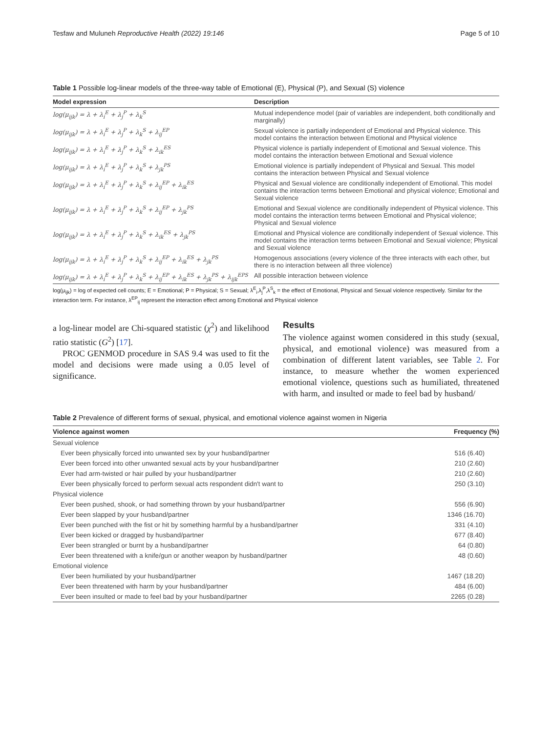Tesfaw and Muluneh Reproductive Health (2022) 19:146 Page 5 of 10
Table 1 Possible log-linear models of the three-way table of Emotional (E), Physical (P), and Sexual (S) violence
| Model expression | Description |
| --- | --- |
| log(μ<sub>ijk</sub>) = λ + λ<sub>i</sub><sup>E</sup> + λ<sub>j</sub><sup>P</sup> + λ<sub>k</sub><sup>S</sup> | Mutual independence model (pair of variables are independent, both conditionally and marginally) |
| log(μ<sub>ijk</sub>) = λ + λ<sub>i</sub><sup>E</sup> + λ<sub>j</sub><sup>P</sup> + λ<sub>k</sub><sup>S</sup> + λ<sub>ij</sub><sup>EP</sup> | Sexual violence is partially independent of Emotional and Physical violence. This model contains the interaction between Emotional and Physical violence |
| log(μ<sub>ijk</sub>) = λ + λ<sub>i</sub><sup>E</sup> + λ<sub>j</sub><sup>P</sup> + λ<sub>k</sub><sup>S</sup> + λ<sub>ik</sub><sup>ES</sup> | Physical violence is partially independent of Emotional and Sexual violence. This model contains the interaction between Emotional and Sexual violence |
| log(μ<sub>ijk</sub>) = λ + λ<sub>i</sub><sup>E</sup> + λ<sub>j</sub><sup>P</sup> + λ<sub>k</sub><sup>S</sup> + λ<sub>jk</sub><sup>PS</sup> | Emotional violence is partially independent of Physical and Sexual. This model contains the interaction between Physical and Sexual violence |
| log(μ<sub>ijk</sub>) = λ + λ<sub>i</sub><sup>E</sup> + λ<sub>j</sub><sup>P</sup> + λ<sub>k</sub><sup>S</sup> + λ<sub>ij</sub><sup>EP</sup> + λ<sub>ik</sub><sup>ES</sup> | Physical and Sexual violence are conditionally independent of Emotional. This model contains the interaction terms between Emotional and physical violence; Emotional and Sexual violence |
| log(μ<sub>ijk</sub>) = λ + λ<sub>i</sub><sup>E</sup> + λ<sub>j</sub><sup>P</sup> + λ<sub>k</sub><sup>S</sup> + λ<sub>ij</sub><sup>EP</sup> + λ<sub>jk</sub><sup>PS</sup> | Emotional and Sexual violence are conditionally independent of Physical violence. This model contains the interaction terms between Emotional and Physical violence; Physical and Sexual violence |
| log(μ<sub>ijk</sub>) = λ + λ<sub>i</sub><sup>E</sup> + λ<sub>j</sub><sup>P</sup> + λ<sub>k</sub><sup>S</sup> + λ<sub>ik</sub><sup>ES</sup> + λ<sub>jk</sub><sup>PS</sup> | Emotional and Physical violence are conditionally independent of Sexual violence. This model contains the interaction terms between Emotional and Sexual violence; Physical and Sexual violence |
| log(μ<sub>ijk</sub>) = λ + λ<sub>i</sub><sup>E</sup> + λ<sub>j</sub><sup>P</sup> + λ<sub>k</sub><sup>S</sup> + λ<sub>ij</sub><sup>EP</sup> + λ<sub>ik</sub><sup>ES</sup> + λ<sub>jk</sub><sup>PS</sup> | Homogenous associations (every violence of the three interacts with each other, but there is no interaction between all three violence) |
| log(μ<sub>ijk</sub>) = λ + λ<sub>i</sub><sup>E</sup> + λ<sub>j</sub><sup>P</sup> + λ<sub>k</sub><sup>S</sup> + λ<sub>ij</sub><sup>EP</sup> + λ<sub>ik</sub><sup>ES</sup> + λ<sub>jk</sub><sup>PS</sup> + λ<sub>ijk</sub><sup>EPS</sup> | All possible interaction between violence |
log(μ<sub>ijk</sub>) = log of expected cell counts; E = Emotional; P = Physical; S = Sexual; λ<sup>E</sup><sub>i</sub>,λ<sub>j</sub><sup>P</sup>,λ<sup>S</sup><sub>k</sub> = the effect of Emotional, Physical and Sexual violence respectively. Similar for the interaction term. For instance, λ<sup>EP</sup><sub>ij</sub> represent the interaction effect among Emotional and Physical violence
a log-linear model are Chi-squared statistic (χ<sup>2</sup>) and likelihood ratio statistic (G<sup>2</sup>) [17].
PROC GENMOD procedure in SAS 9.4 was used to fit the model and decisions were made using a 0.05 level of significance.
Results
The violence against women considered in this study (sexual, physical, and emotional violence) was measured from a combination of different latent variables, see Table 2. For instance, to measure whether the women experienced emotional violence, questions such as humiliated, threatened with harm, and insulted or made to feel bad by husband/
Table 2 Prevalence of different forms of sexual, physical, and emotional violence against women in Nigeria
| Violence against women | Frequency (%) |
| --- | --- |
| Sexual violence | |
| Ever been physically forced into unwanted sex by your husband/partner | 516 (6.40) |
| Ever been forced into other unwanted sexual acts by your husband/partner | 210 (2.60) |
| Ever had arm-twisted or hair pulled by your husband/partner | 210 (2.60) |
| Ever been physically forced to perform sexual acts respondent didn't want to | 250 (3.10) |
| Physical violence | |
| Ever been pushed, shook, or had something thrown by your husband/partner | 556 (6.90) |
| Ever been slapped by your husband/partner | 1346 (16.70) |
| Ever been punched with the fist or hit by something harmful by a husband/partner | 331 (4.10) |
| Ever been kicked or dragged by husband/partner | 677 (8.40) |
| Ever been strangled or burnt by a husband/partner | 64 (0.80) |
| Ever been threatened with a knife/gun or another weapon by husband/partner | 48 (0.60) |
| Emotional violence | |
| Ever been humiliated by your husband/partner | 1467 (18.20) |
| Ever been threatened with harm by your husband/partner | 484 (6.00) |
| Ever been insulted or made to feel bad by your husband/partner | 2265 (0.28) |